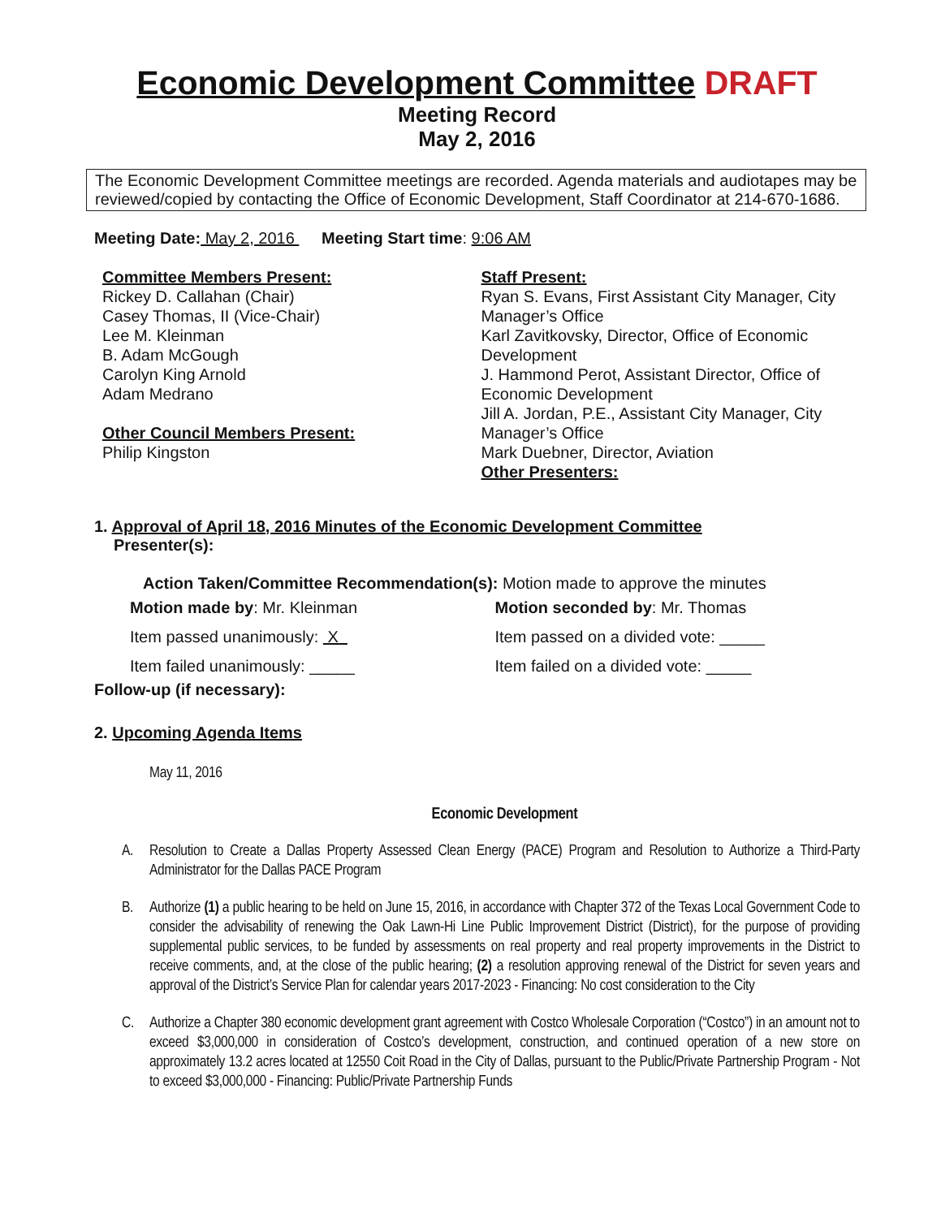Economic Development Committee DRAFT
Meeting Record
May 2, 2016
The Economic Development Committee meetings are recorded. Agenda materials and audiotapes may be reviewed/copied by contacting the Office of Economic Development, Staff Coordinator at 214-670-1686.
Meeting Date: May 2, 2016 Meeting Start time: 9:06 AM
Committee Members Present:
Rickey D. Callahan (Chair)
Casey Thomas, II (Vice-Chair)
Lee M. Kleinman
B. Adam McGough
Carolyn King Arnold
Adam Medrano
Other Council Members Present:
Philip Kingston
Staff Present:
Ryan S. Evans, First Assistant City Manager, City Manager’s Office
Karl Zavitkovsky, Director, Office of Economic Development
J. Hammond Perot, Assistant Director, Office of Economic Development
Jill A. Jordan, P.E., Assistant City Manager, City Manager’s Office
Mark Duebner, Director, Aviation
Other Presenters:
1. Approval of April 18, 2016 Minutes of the Economic Development Committee
Presenter(s):
Action Taken/Committee Recommendation(s): Motion made to approve the minutes
Motion made by: Mr. Kleinman
Item passed unanimously: X
Item failed unanimously: _____
Motion seconded by: Mr. Thomas
Item passed on a divided vote: _____
Item failed on a divided vote: _____
Follow-up (if necessary):
2. Upcoming Agenda Items
May 11, 2016
Economic Development
A. Resolution to Create a Dallas Property Assessed Clean Energy (PACE) Program and Resolution to Authorize a Third-Party Administrator for the Dallas PACE Program
B. Authorize (1) a public hearing to be held on June 15, 2016, in accordance with Chapter 372 of the Texas Local Government Code to consider the advisability of renewing the Oak Lawn-Hi Line Public Improvement District (District), for the purpose of providing supplemental public services, to be funded by assessments on real property and real property improvements in the District to receive comments, and, at the close of the public hearing; (2) a resolution approving renewal of the District for seven years and approval of the District’s Service Plan for calendar years 2017-2023 - Financing: No cost consideration to the City
C. Authorize a Chapter 380 economic development grant agreement with Costco Wholesale Corporation (“Costco”) in an amount not to exceed $3,000,000 in consideration of Costco’s development, construction, and continued operation of a new store on approximately 13.2 acres located at 12550 Coit Road in the City of Dallas, pursuant to the Public/Private Partnership Program - Not to exceed $3,000,000 - Financing: Public/Private Partnership Funds